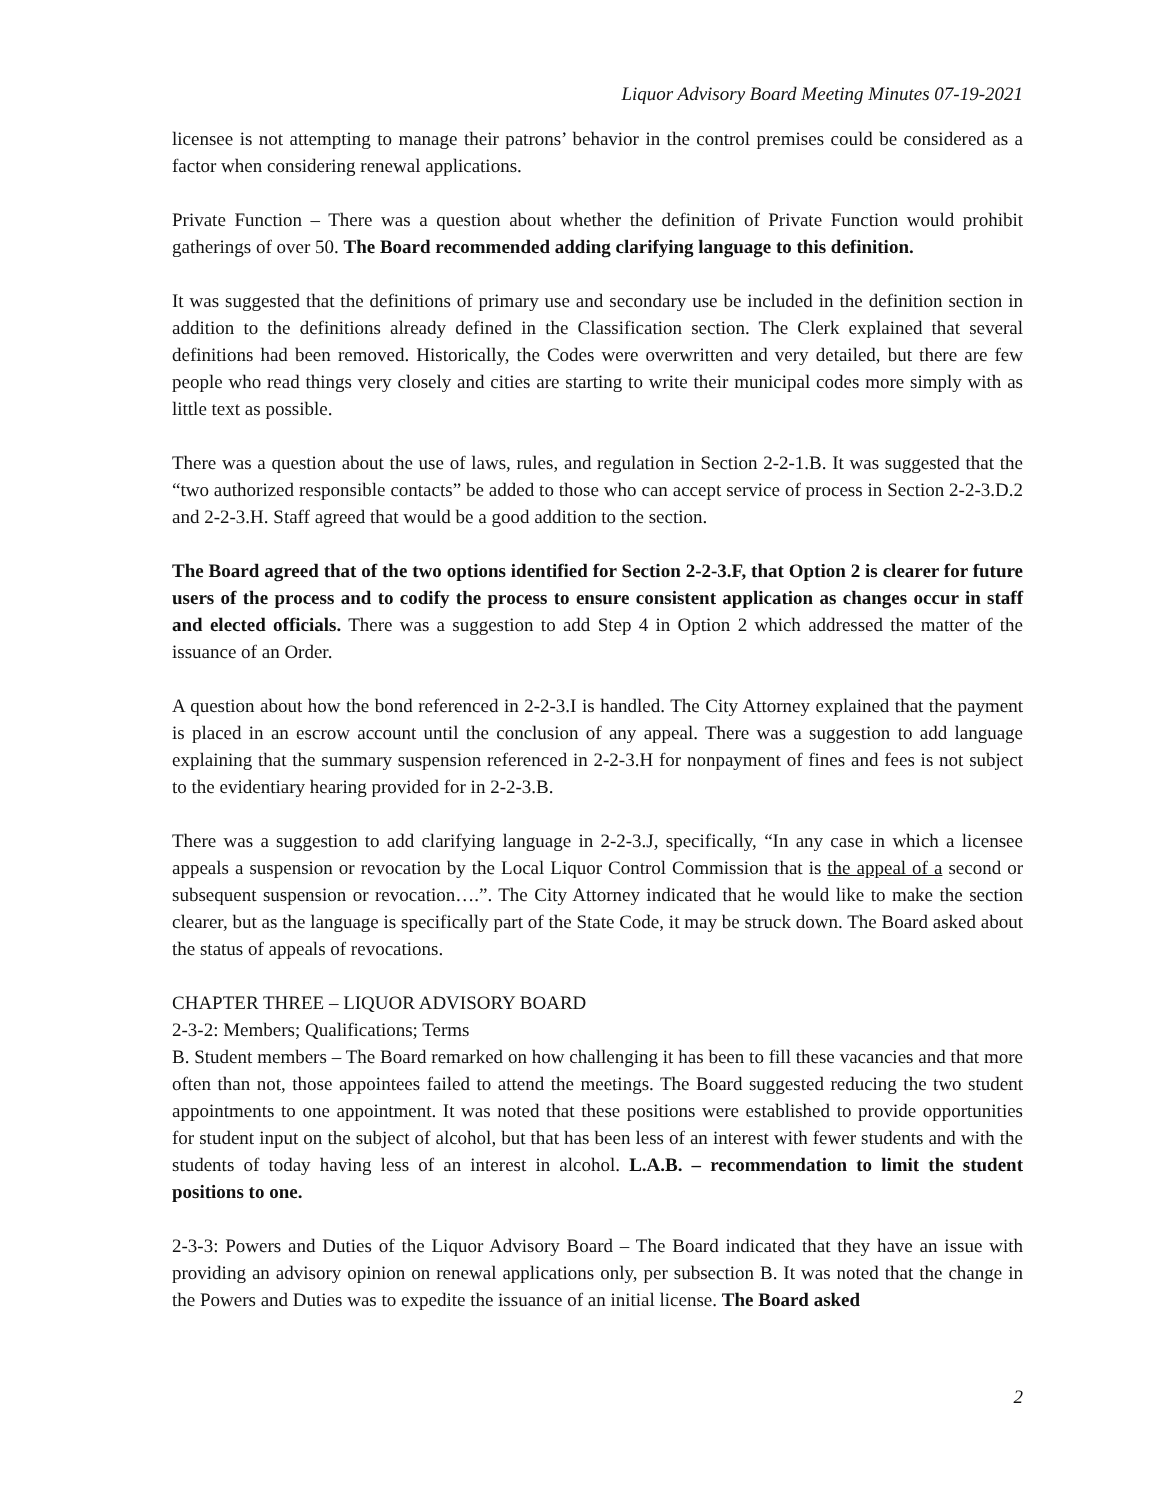Liquor Advisory Board Meeting Minutes 07-19-2021
licensee is not attempting to manage their patrons’ behavior in the control premises could be considered as a factor when considering renewal applications.
Private Function – There was a question about whether the definition of Private Function would prohibit gatherings of over 50. The Board recommended adding clarifying language to this definition.
It was suggested that the definitions of primary use and secondary use be included in the definition section in addition to the definitions already defined in the Classification section. The Clerk explained that several definitions had been removed. Historically, the Codes were overwritten and very detailed, but there are few people who read things very closely and cities are starting to write their municipal codes more simply with as little text as possible.
There was a question about the use of laws, rules, and regulation in Section 2-2-1.B. It was suggested that the “two authorized responsible contacts” be added to those who can accept service of process in Section 2-2-3.D.2 and 2-2-3.H. Staff agreed that would be a good addition to the section.
The Board agreed that of the two options identified for Section 2-2-3.F, that Option 2 is clearer for future users of the process and to codify the process to ensure consistent application as changes occur in staff and elected officials. There was a suggestion to add Step 4 in Option 2 which addressed the matter of the issuance of an Order.
A question about how the bond referenced in 2-2-3.I is handled. The City Attorney explained that the payment is placed in an escrow account until the conclusion of any appeal. There was a suggestion to add language explaining that the summary suspension referenced in 2-2-3.H for nonpayment of fines and fees is not subject to the evidentiary hearing provided for in 2-2-3.B.
There was a suggestion to add clarifying language in 2-2-3.J, specifically, “In any case in which a licensee appeals a suspension or revocation by the Local Liquor Control Commission that is the appeal of a second or subsequent suspension or revocation….”. The City Attorney indicated that he would like to make the section clearer, but as the language is specifically part of the State Code, it may be struck down. The Board asked about the status of appeals of revocations.
CHAPTER THREE – LIQUOR ADVISORY BOARD
2-3-2: Members; Qualifications; Terms
B. Student members – The Board remarked on how challenging it has been to fill these vacancies and that more often than not, those appointees failed to attend the meetings. The Board suggested reducing the two student appointments to one appointment. It was noted that these positions were established to provide opportunities for student input on the subject of alcohol, but that has been less of an interest with fewer students and with the students of today having less of an interest in alcohol. L.A.B. – recommendation to limit the student positions to one.
2-3-3: Powers and Duties of the Liquor Advisory Board – The Board indicated that they have an issue with providing an advisory opinion on renewal applications only, per subsection B. It was noted that the change in the Powers and Duties was to expedite the issuance of an initial license. The Board asked
2